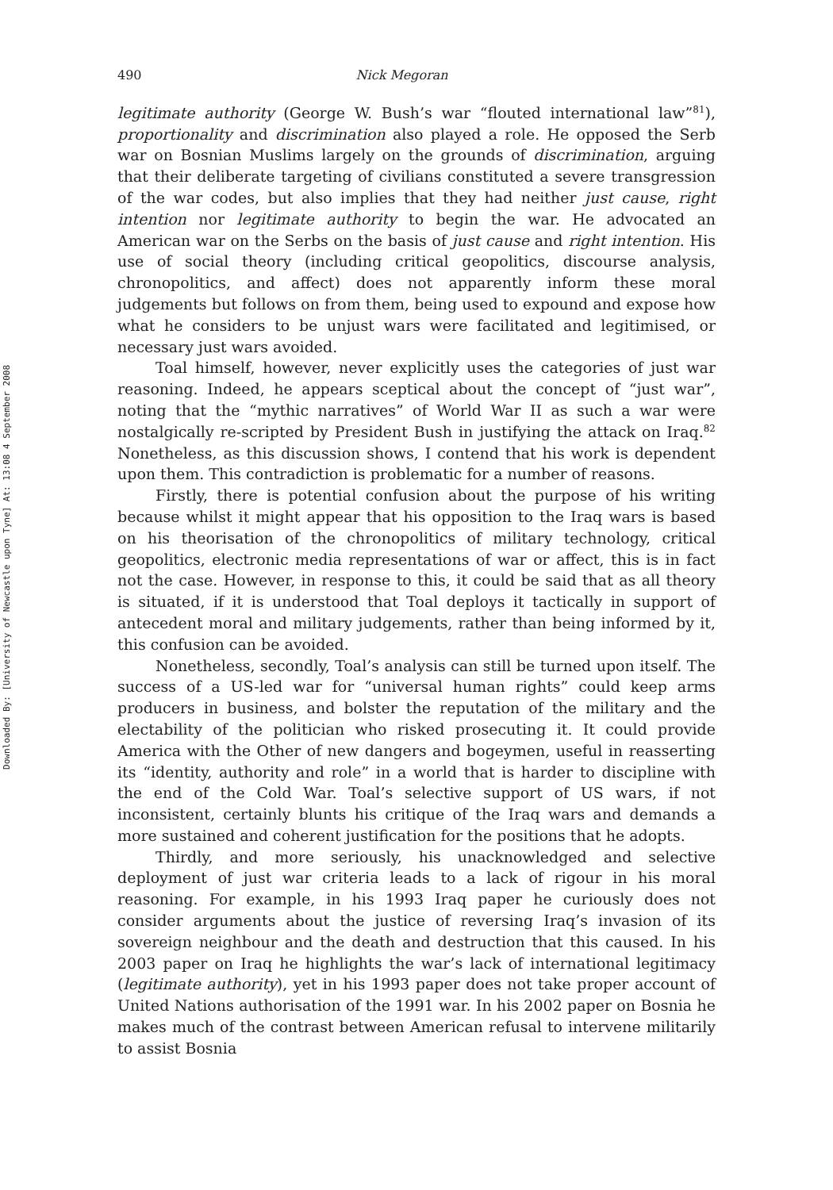Downloaded By: [University of Newcastle upon Tyne] At: 13:08 4 September 2008
490 Nick Megoran
legitimate authority (George W. Bush’s war “flouted international law”<sup>81</sup>), proportionality and discrimination also played a role. He opposed the Serb war on Bosnian Muslims largely on the grounds of discrimination, arguing that their deliberate targeting of civilians constituted a severe transgression of the war codes, but also implies that they had neither just cause, right intention nor legitimate authority to begin the war. He advocated an American war on the Serbs on the basis of just cause and right intention. His use of social theory (including critical geopolitics, discourse analysis, chronopolitics, and affect) does not apparently inform these moral judgements but follows on from them, being used to expound and expose how what he considers to be unjust wars were facilitated and legitimised, or necessary just wars avoided.
Toal himself, however, never explicitly uses the categories of just war reasoning. Indeed, he appears sceptical about the concept of “just war”, noting that the “mythic narratives” of World War II as such a war were nostalgically re-scripted by President Bush in justifying the attack on Iraq.<sup>82</sup> Nonetheless, as this discussion shows, I contend that his work is dependent upon them. This contradiction is problematic for a number of reasons.
Firstly, there is potential confusion about the purpose of his writing because whilst it might appear that his opposition to the Iraq wars is based on his theorisation of the chronopolitics of military technology, critical geopolitics, electronic media representations of war or affect, this is in fact not the case. However, in response to this, it could be said that as all theory is situated, if it is understood that Toal deploys it tactically in support of antecedent moral and military judgements, rather than being informed by it, this confusion can be avoided.
Nonetheless, secondly, Toal’s analysis can still be turned upon itself. The success of a US-led war for “universal human rights” could keep arms producers in business, and bolster the reputation of the military and the electability of the politician who risked prosecuting it. It could provide America with the Other of new dangers and bogeymen, useful in reasserting its “identity, authority and role” in a world that is harder to discipline with the end of the Cold War. Toal’s selective support of US wars, if not inconsistent, certainly blunts his critique of the Iraq wars and demands a more sustained and coherent justification for the positions that he adopts.
Thirdly, and more seriously, his unacknowledged and selective deployment of just war criteria leads to a lack of rigour in his moral reasoning. For example, in his 1993 Iraq paper he curiously does not consider arguments about the justice of reversing Iraq’s invasion of its sovereign neighbour and the death and destruction that this caused. In his 2003 paper on Iraq he highlights the war’s lack of international legitimacy (legitimate authority), yet in his 1993 paper does not take proper account of United Nations authorisation of the 1991 war. In his 2002 paper on Bosnia he makes much of the contrast between American refusal to intervene militarily to assist Bosnia